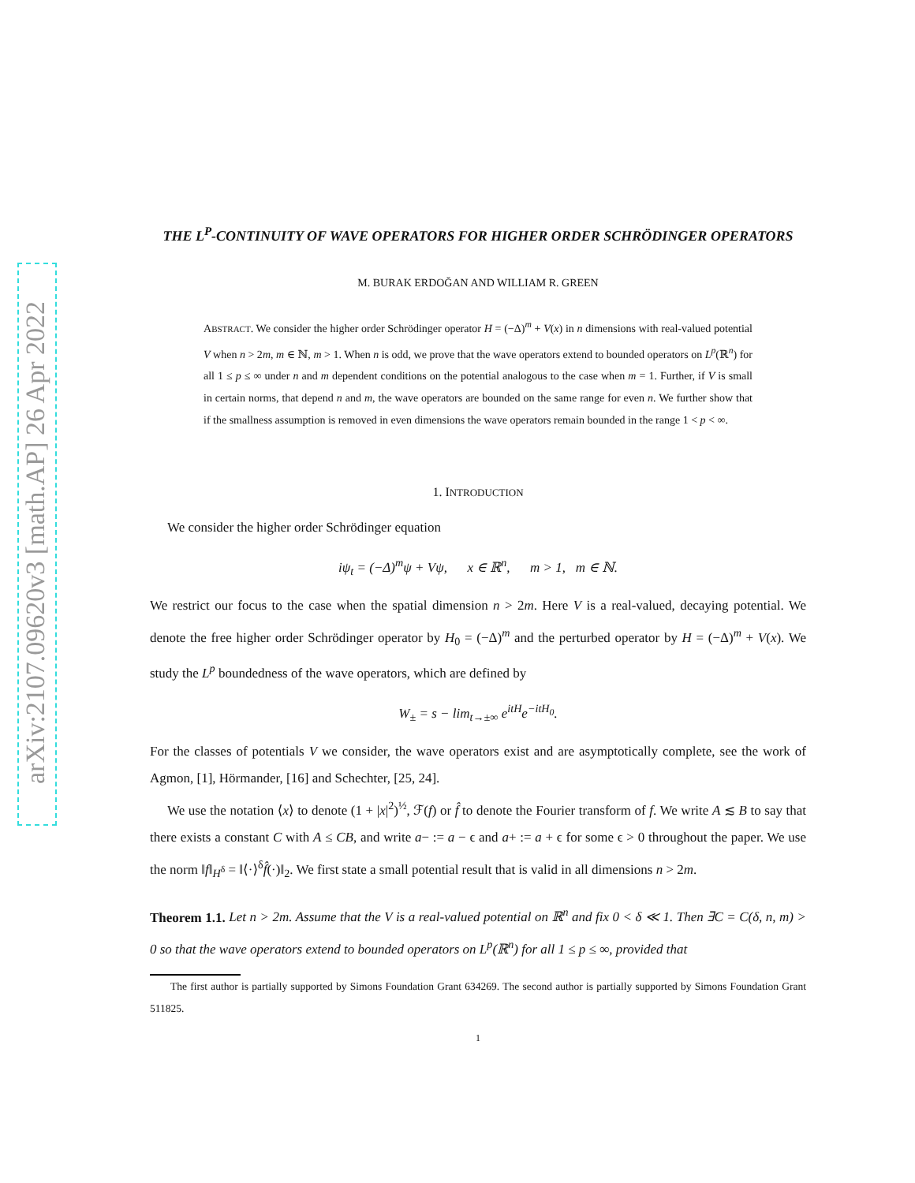arXiv:2107.09620v3 [math.AP] 26 Apr 2022
THE L<sup>P</sup>-CONTINUITY OF WAVE OPERATORS FOR HIGHER ORDER SCHRÖDINGER OPERATORS
M. BURAK ERDOĞAN AND WILLIAM R. GREEN
ABSTRACT. We consider the higher order Schrödinger operator H = (−Δ)<sup>m</sup> + V(x) in n dimensions with real-valued potential V when n > 2m, m ∈ ℕ, m > 1. When n is odd, we prove that the wave operators extend to bounded operators on L<sup>p</sup>(ℝ<sup>n</sup>) for all 1 ≤ p ≤ ∞ under n and m dependent conditions on the potential analogous to the case when m = 1. Further, if V is small in certain norms, that depend n and m, the wave operators are bounded on the same range for even n. We further show that if the smallness assumption is removed in even dimensions the wave operators remain bounded in the range 1 < p < ∞.
1. INTRODUCTION
We consider the higher order Schrödinger equation
iψ<sub>t</sub> = (−Δ)<sup>m</sup>ψ + Vψ, x ∈ ℝ<sup>n</sup>, m > 1, m ∈ ℕ.
We restrict our focus to the case when the spatial dimension n > 2m. Here V is a real-valued, decaying potential. We denote the free higher order Schrödinger operator by H<sub>0</sub> = (−Δ)<sup>m</sup> and the perturbed operator by H = (−Δ)<sup>m</sup> + V(x). We study the L<sup>p</sup> boundedness of the wave operators, which are defined by
W<sub>±</sub> = s − lim<sub>t→±∞</sub> e<sup>itH</sup>e<sup>−itH<sub>0</sub></sup>.
For the classes of potentials V we consider, the wave operators exist and are asymptotically complete, see the work of Agmon, [1], Hörmander, [16] and Schechter, [25, 24].
We use the notation ⟨x⟩ to denote (1 + |x|<sup>2</sup>)<sup>½</sup>, ℱ(f) or f̂ to denote the Fourier transform of f. We write A ≲ B to say that there exists a constant C with A ≤ CB, and write a− := a − ϵ and a+ := a + ϵ for some ϵ > 0 throughout the paper. We use the norm ‖f‖<sub>H<sup>δ</sup></sub> = ‖⟨·⟩<sup>δ</sup>f̂(·)‖<sub>2</sub>. We first state a small potential result that is valid in all dimensions n > 2m.
Theorem 1.1. Let n > 2m. Assume that the V is a real-valued potential on ℝ<sup>n</sup> and fix 0 < δ ≪ 1. Then ∃C = C(δ, n, m) > 0 so that the wave operators extend to bounded operators on L<sup>p</sup>(ℝ<sup>n</sup>) for all 1 ≤ p ≤ ∞, provided that
The first author is partially supported by Simons Foundation Grant 634269. The second author is partially supported by Simons Foundation Grant 511825.
1